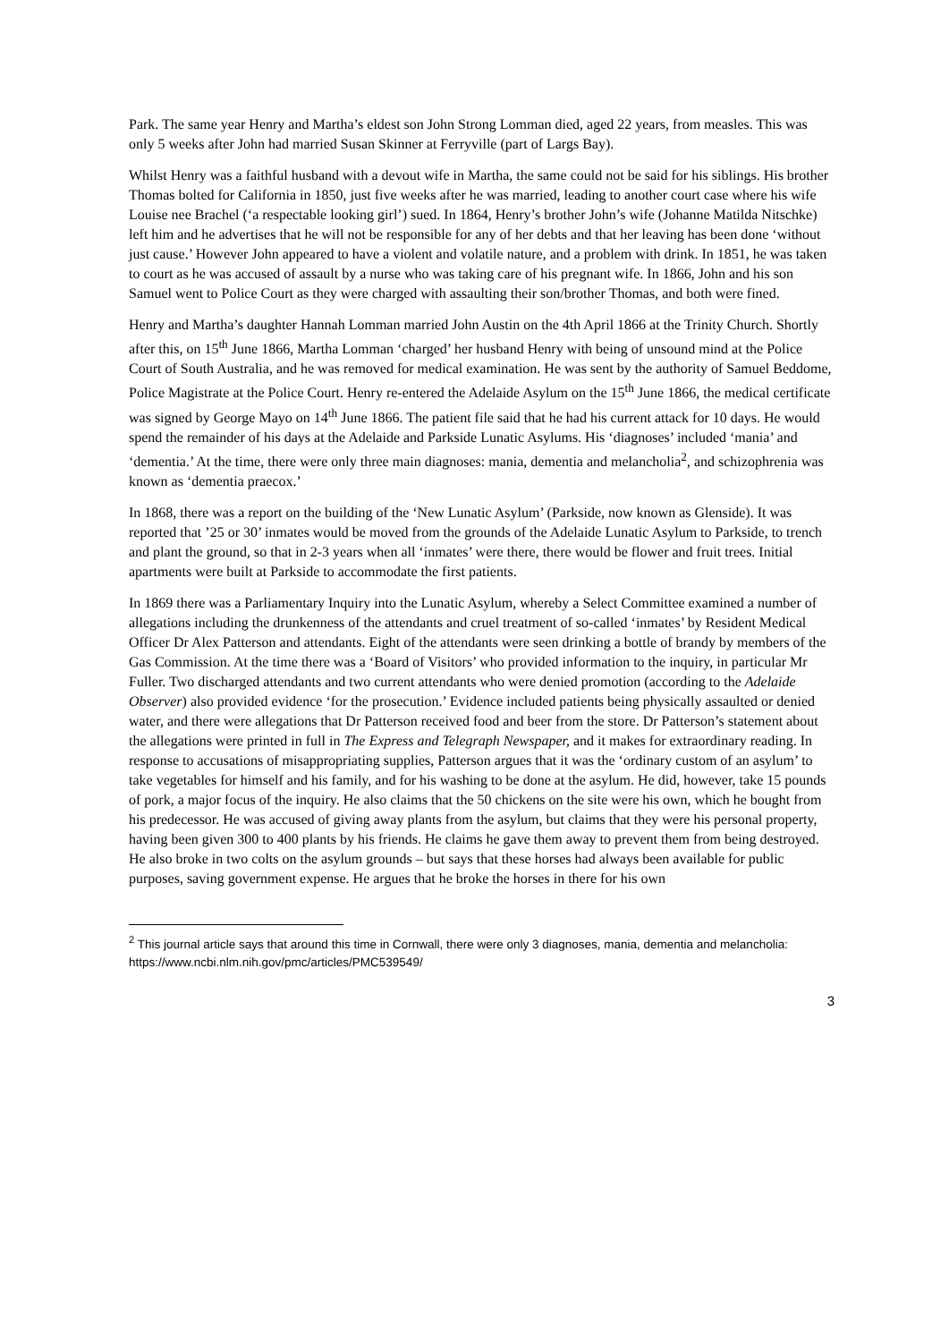Park. The same year Henry and Martha’s eldest son John Strong Lomman died, aged 22 years, from measles. This was only 5 weeks after John had married Susan Skinner at Ferryville (part of Largs Bay).
Whilst Henry was a faithful husband with a devout wife in Martha, the same could not be said for his siblings. His brother Thomas bolted for California in 1850, just five weeks after he was married, leading to another court case where his wife Louise nee Brachel (‘a respectable looking girl’) sued. In 1864, Henry’s brother John’s wife (Johanne Matilda Nitschke) left him and he advertises that he will not be responsible for any of her debts and that her leaving has been done ‘without just cause.’ However John appeared to have a violent and volatile nature, and a problem with drink. In 1851, he was taken to court as he was accused of assault by a nurse who was taking care of his pregnant wife. In 1866, John and his son Samuel went to Police Court as they were charged with assaulting their son/brother Thomas, and both were fined.
Henry and Martha’s daughter Hannah Lomman married John Austin on the 4th April 1866 at the Trinity Church. Shortly after this, on 15<sup>th</sup> June 1866, Martha Lomman ‘charged’ her husband Henry with being of unsound mind at the Police Court of South Australia, and he was removed for medical examination. He was sent by the authority of Samuel Beddome, Police Magistrate at the Police Court. Henry re-entered the Adelaide Asylum on the 15<sup>th</sup> June 1866, the medical certificate was signed by George Mayo on 14<sup>th</sup> June 1866. The patient file said that he had his current attack for 10 days. He would spend the remainder of his days at the Adelaide and Parkside Lunatic Asylums. His ‘diagnoses’ included ‘mania’ and ‘dementia.’ At the time, there were only three main diagnoses: mania, dementia and melancholia<sup>2</sup>, and schizophrenia was known as ‘dementia praecox.’
In 1868, there was a report on the building of the ‘New Lunatic Asylum’ (Parkside, now known as Glenside). It was reported that ’25 or 30’ inmates would be moved from the grounds of the Adelaide Lunatic Asylum to Parkside, to trench and plant the ground, so that in 2-3 years when all ‘inmates’ were there, there would be flower and fruit trees. Initial apartments were built at Parkside to accommodate the first patients.
In 1869 there was a Parliamentary Inquiry into the Lunatic Asylum, whereby a Select Committee examined a number of allegations including the drunkenness of the attendants and cruel treatment of so-called ‘inmates’ by Resident Medical Officer Dr Alex Patterson and attendants. Eight of the attendants were seen drinking a bottle of brandy by members of the Gas Commission. At the time there was a ‘Board of Visitors’ who provided information to the inquiry, in particular Mr Fuller. Two discharged attendants and two current attendants who were denied promotion (according to the Adelaide Observer) also provided evidence ‘for the prosecution.’ Evidence included patients being physically assaulted or denied water, and there were allegations that Dr Patterson received food and beer from the store. Dr Patterson’s statement about the allegations were printed in full in The Express and Telegraph Newspaper, and it makes for extraordinary reading. In response to accusations of misappropriating supplies, Patterson argues that it was the ‘ordinary custom of an asylum’ to take vegetables for himself and his family, and for his washing to be done at the asylum. He did, however, take 15 pounds of pork, a major focus of the inquiry. He also claims that the 50 chickens on the site were his own, which he bought from his predecessor. He was accused of giving away plants from the asylum, but claims that they were his personal property, having been given 300 to 400 plants by his friends. He claims he gave them away to prevent them from being destroyed. He also broke in two colts on the asylum grounds – but says that these horses had always been available for public purposes, saving government expense. He argues that he broke the horses in there for his own
<sup>2</sup> This journal article says that around this time in Cornwall, there were only 3 diagnoses, mania, dementia and melancholia: https://www.ncbi.nlm.nih.gov/pmc/articles/PMC539549/
3